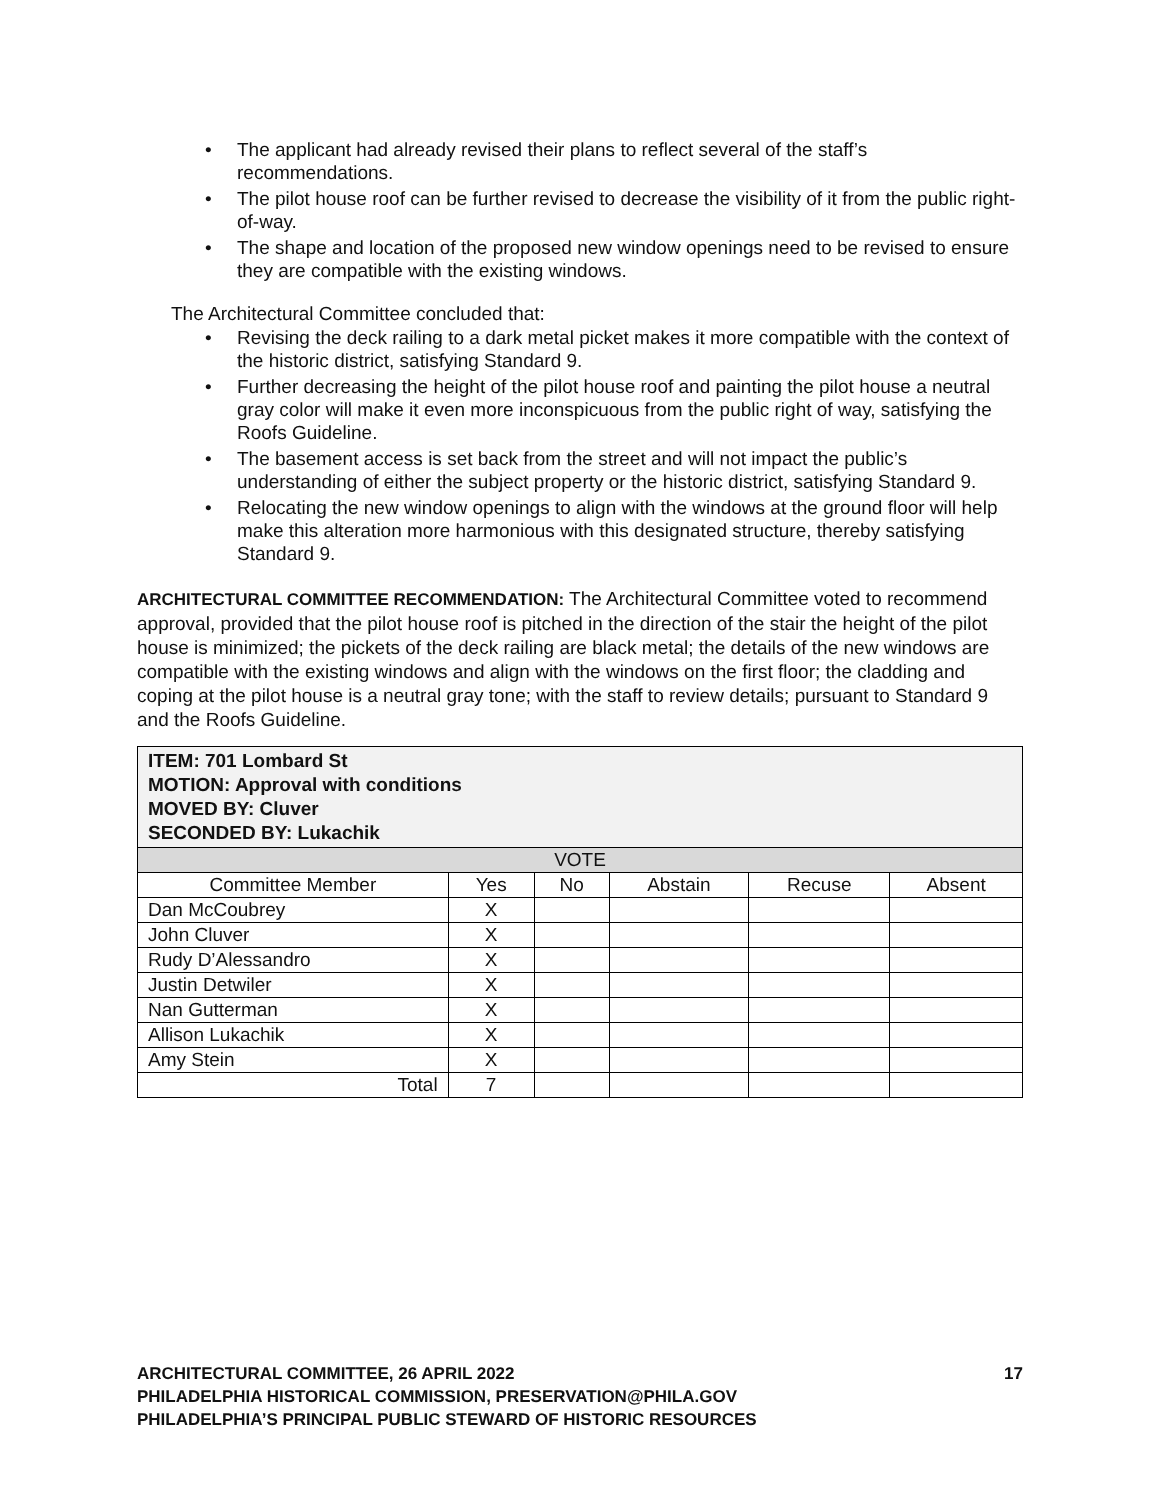• The applicant had already revised their plans to reflect several of the staff’s recommendations.
• The pilot house roof can be further revised to decrease the visibility of it from the public right-of-way.
• The shape and location of the proposed new window openings need to be revised to ensure they are compatible with the existing windows.
The Architectural Committee concluded that:
• Revising the deck railing to a dark metal picket makes it more compatible with the context of the historic district, satisfying Standard 9.
• Further decreasing the height of the pilot house roof and painting the pilot house a neutral gray color will make it even more inconspicuous from the public right of way, satisfying the Roofs Guideline.
• The basement access is set back from the street and will not impact the public’s understanding of either the subject property or the historic district, satisfying Standard 9.
• Relocating the new window openings to align with the windows at the ground floor will help make this alteration more harmonious with this designated structure, thereby satisfying Standard 9.
ARCHITECTURAL COMMITTEE RECOMMENDATION: The Architectural Committee voted to recommend approval, provided that the pilot house roof is pitched in the direction of the stair the height of the pilot house is minimized; the pickets of the deck railing are black metal; the details of the new windows are compatible with the existing windows and align with the windows on the first floor; the cladding and coping at the pilot house is a neutral gray tone; with the staff to review details; pursuant to Standard 9 and the Roofs Guideline.
| ITEM: 701 Lombard St MOTION: Approval with conditions MOVED BY: Cluver SECONDED BY: Lukachik | | | | | |
| --- | --- | --- | --- | --- | --- |
| VOTE | | | | | |
| Committee Member | Yes | No | Abstain | Recuse | Absent |
| Dan McCoubrey | X | | | | |
| John Cluver | X | | | | |
| Rudy D’Alessandro | X | | | | |
| Justin Detwiler | X | | | | |
| Nan Gutterman | X | | | | |
| Allison Lukachik | X | | | | |
| Amy Stein | X | | | | |
| Total | 7 | | | | |
ARCHITECTURAL COMMITTEE, 26 APRIL 2022 17
PHILADELPHIA HISTORICAL COMMISSION, PRESERVATION@PHILA.GOV
PHILADELPHIA’S PRINCIPAL PUBLIC STEWARD OF HISTORIC RESOURCES